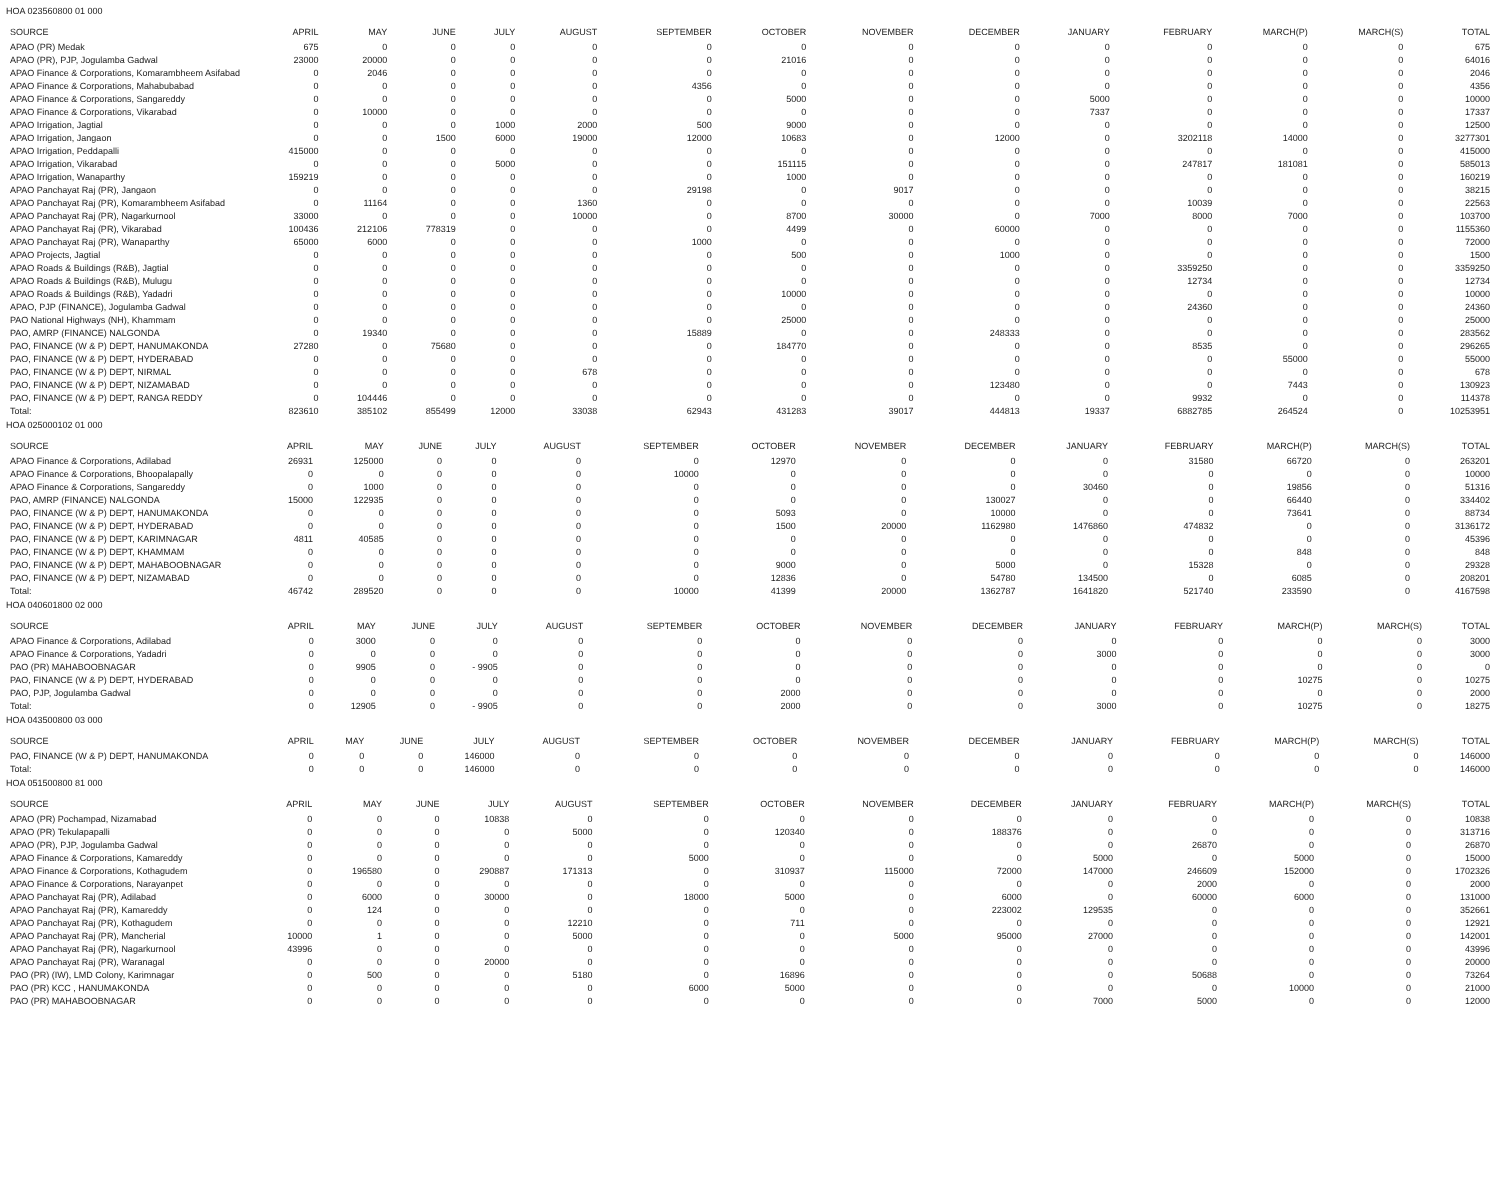HOA 023560800 01 000
| SOURCE | APRIL | MAY | JUNE | JULY | AUGUST | SEPTEMBER | OCTOBER | NOVEMBER | DECEMBER | JANUARY | FEBRUARY | MARCH(P) | MARCH(S) | TOTAL |
| --- | --- | --- | --- | --- | --- | --- | --- | --- | --- | --- | --- | --- | --- | --- |
| APAO (PR) Medak | 675 | 0 | 0 | 0 | 0 | 0 | 0 | 0 | 0 | 0 | 0 | 0 | 0 | 675 |
| APAO (PR), PJP, Jogulamba Gadwal | 23000 | 20000 | 0 | 0 | 0 | 0 | 21016 | 0 | 0 | 0 | 0 | 0 | 0 | 64016 |
| APAO Finance & Corporations, Komarambheem Asifabad | 0 | 2046 | 0 | 0 | 0 | 0 | 0 | 0 | 0 | 0 | 0 | 0 | 0 | 2046 |
| APAO Finance & Corporations, Mahabubabad | 0 | 0 | 0 | 0 | 0 | 4356 | 0 | 0 | 0 | 0 | 0 | 0 | 0 | 4356 |
| APAO Finance & Corporations, Sangareddy | 0 | 0 | 0 | 0 | 0 | 0 | 5000 | 0 | 0 | 5000 | 0 | 0 | 0 | 10000 |
| APAO Finance & Corporations, Vikarabad | 0 | 10000 | 0 | 0 | 0 | 0 | 0 | 0 | 0 | 7337 | 0 | 0 | 0 | 17337 |
| APAO Irrigation, Jagtial | 0 | 0 | 0 | 1000 | 2000 | 500 | 9000 | 0 | 0 | 0 | 0 | 0 | 0 | 12500 |
| APAO Irrigation, Jangaon | 0 | 0 | 1500 | 6000 | 19000 | 12000 | 10683 | 0 | 12000 | 0 | 3202118 | 14000 | 0 | 3277301 |
| APAO Irrigation, Peddapalli | 415000 | 0 | 0 | 0 | 0 | 0 | 0 | 0 | 0 | 0 | 0 | 0 | 0 | 415000 |
| APAO Irrigation, Vikarabad | 0 | 0 | 0 | 5000 | 0 | 0 | 151115 | 0 | 0 | 0 | 247817 | 181081 | 0 | 585013 |
| APAO Irrigation, Wanaparthy | 159219 | 0 | 0 | 0 | 0 | 0 | 1000 | 0 | 0 | 0 | 0 | 0 | 0 | 160219 |
| APAO Panchayat Raj (PR), Jangaon | 0 | 0 | 0 | 0 | 0 | 29198 | 0 | 9017 | 0 | 0 | 0 | 0 | 0 | 38215 |
| APAO Panchayat Raj (PR), Komarambheem Asifabad | 0 | 11164 | 0 | 0 | 1360 | 0 | 0 | 0 | 0 | 0 | 10039 | 0 | 0 | 22563 |
| APAO Panchayat Raj (PR), Nagarkurnool | 33000 | 0 | 0 | 0 | 10000 | 0 | 8700 | 30000 | 0 | 7000 | 8000 | 7000 | 0 | 103700 |
| APAO Panchayat Raj (PR), Vikarabad | 100436 | 212106 | 778319 | 0 | 0 | 0 | 4499 | 0 | 60000 | 0 | 0 | 0 | 0 | 1155360 |
| APAO Panchayat Raj (PR), Wanaparthy | 65000 | 6000 | 0 | 0 | 0 | 1000 | 0 | 0 | 0 | 0 | 0 | 0 | 0 | 72000 |
| APAO Projects, Jagtial | 0 | 0 | 0 | 0 | 0 | 0 | 500 | 0 | 1000 | 0 | 0 | 0 | 0 | 1500 |
| APAO Roads & Buildings (R&B), Jagtial | 0 | 0 | 0 | 0 | 0 | 0 | 0 | 0 | 0 | 0 | 3359250 | 0 | 0 | 3359250 |
| APAO Roads & Buildings (R&B), Mulugu | 0 | 0 | 0 | 0 | 0 | 0 | 0 | 0 | 0 | 0 | 12734 | 0 | 0 | 12734 |
| APAO Roads & Buildings (R&B), Yadadri | 0 | 0 | 0 | 0 | 0 | 0 | 10000 | 0 | 0 | 0 | 0 | 0 | 0 | 10000 |
| APAO, PJP (FINANCE), Jogulamba Gadwal | 0 | 0 | 0 | 0 | 0 | 0 | 0 | 0 | 0 | 0 | 24360 | 0 | 0 | 24360 |
| PAO National Highways (NH), Khammam | 0 | 0 | 0 | 0 | 0 | 0 | 25000 | 0 | 0 | 0 | 0 | 0 | 0 | 25000 |
| PAO, AMRP (FINANCE) NALGONDA | 0 | 19340 | 0 | 0 | 0 | 15889 | 0 | 0 | 248333 | 0 | 0 | 0 | 0 | 283562 |
| PAO, FINANCE (W & P) DEPT, HANUMAKONDA | 27280 | 0 | 75680 | 0 | 0 | 0 | 184770 | 0 | 0 | 0 | 8535 | 0 | 0 | 296265 |
| PAO, FINANCE (W & P) DEPT, HYDERABAD | 0 | 0 | 0 | 0 | 0 | 0 | 0 | 0 | 0 | 0 | 0 | 55000 | 0 | 55000 |
| PAO, FINANCE (W & P) DEPT, NIRMAL | 0 | 0 | 0 | 0 | 678 | 0 | 0 | 0 | 0 | 0 | 0 | 0 | 0 | 678 |
| PAO, FINANCE (W & P) DEPT, NIZAMABAD | 0 | 0 | 0 | 0 | 0 | 0 | 0 | 0 | 123480 | 0 | 0 | 7443 | 0 | 130923 |
| PAO, FINANCE (W & P) DEPT, RANGA REDDY | 0 | 104446 | 0 | 0 | 0 | 0 | 0 | 0 | 0 | 0 | 9932 | 0 | 0 | 114378 |
| Total: | 823610 | 385102 | 855499 | 12000 | 33038 | 62943 | 431283 | 39017 | 444813 | 19337 | 6882785 | 264524 | 0 | 10253951 |
HOA 025000102 01 000
| SOURCE | APRIL | MAY | JUNE | JULY | AUGUST | SEPTEMBER | OCTOBER | NOVEMBER | DECEMBER | JANUARY | FEBRUARY | MARCH(P) | MARCH(S) | TOTAL |
| --- | --- | --- | --- | --- | --- | --- | --- | --- | --- | --- | --- | --- | --- | --- |
| APAO Finance & Corporations, Adilabad | 26931 | 125000 | 0 | 0 | 0 | 0 | 12970 | 0 | 0 | 0 | 31580 | 66720 | 0 | 263201 |
| APAO Finance & Corporations, Bhoopalapally | 0 | 0 | 0 | 0 | 0 | 10000 | 0 | 0 | 0 | 0 | 0 | 0 | 0 | 10000 |
| APAO Finance & Corporations, Sangareddy | 0 | 1000 | 0 | 0 | 0 | 0 | 0 | 0 | 0 | 30460 | 0 | 19856 | 0 | 51316 |
| PAO, AMRP (FINANCE) NALGONDA | 15000 | 122935 | 0 | 0 | 0 | 0 | 0 | 0 | 130027 | 0 | 0 | 66440 | 0 | 334402 |
| PAO, FINANCE (W & P) DEPT, HANUMAKONDA | 0 | 0 | 0 | 0 | 0 | 0 | 5093 | 0 | 10000 | 0 | 0 | 73641 | 0 | 88734 |
| PAO, FINANCE (W & P) DEPT, HYDERABAD | 0 | 0 | 0 | 0 | 0 | 0 | 1500 | 20000 | 1162980 | 1476860 | 474832 | 0 | 0 | 3136172 |
| PAO, FINANCE (W & P) DEPT, KARIMNAGAR | 4811 | 40585 | 0 | 0 | 0 | 0 | 0 | 0 | 0 | 0 | 0 | 0 | 0 | 45396 |
| PAO, FINANCE (W & P) DEPT, KHAMMAM | 0 | 0 | 0 | 0 | 0 | 0 | 0 | 0 | 0 | 0 | 0 | 848 | 0 | 848 |
| PAO, FINANCE (W & P) DEPT, MAHABOOBNAGAR | 0 | 0 | 0 | 0 | 0 | 0 | 9000 | 0 | 5000 | 0 | 15328 | 0 | 0 | 29328 |
| PAO, FINANCE (W & P) DEPT, NIZAMABAD | 0 | 0 | 0 | 0 | 0 | 0 | 12836 | 0 | 54780 | 134500 | 0 | 6085 | 0 | 208201 |
| Total: | 46742 | 289520 | 0 | 0 | 0 | 10000 | 41399 | 20000 | 1362787 | 1641820 | 521740 | 233590 | 0 | 4167598 |
HOA 040601800 02 000
| SOURCE | APRIL | MAY | JUNE | JULY | AUGUST | SEPTEMBER | OCTOBER | NOVEMBER | DECEMBER | JANUARY | FEBRUARY | MARCH(P) | MARCH(S) | TOTAL |
| --- | --- | --- | --- | --- | --- | --- | --- | --- | --- | --- | --- | --- | --- | --- |
| APAO Finance & Corporations, Adilabad | 0 | 3000 | 0 | 0 | 0 | 0 | 0 | 0 | 0 | 0 | 0 | 0 | 0 | 3000 |
| APAO Finance & Corporations, Yadadri | 0 | 0 | 0 | 0 | 0 | 0 | 0 | 0 | 0 | 3000 | 0 | 0 | 0 | 3000 |
| PAO (PR) MAHABOOBNAGAR | 0 | 9905 | 0 | - 9905 | 0 | 0 | 0 | 0 | 0 | 0 | 0 | 0 | 0 | 0 |
| PAO, FINANCE (W & P) DEPT, HYDERABAD | 0 | 0 | 0 | 0 | 0 | 0 | 0 | 0 | 0 | 0 | 0 | 10275 | 0 | 10275 |
| PAO, PJP, Jogulamba Gadwal | 0 | 0 | 0 | 0 | 0 | 0 | 2000 | 0 | 0 | 0 | 0 | 0 | 0 | 2000 |
| Total: | 0 | 12905 | 0 | - 9905 | 0 | 0 | 2000 | 0 | 0 | 3000 | 0 | 10275 | 0 | 18275 |
HOA 043500800 03 000
| SOURCE | APRIL | MAY | JUNE | JULY | AUGUST | SEPTEMBER | OCTOBER | NOVEMBER | DECEMBER | JANUARY | FEBRUARY | MARCH(P) | MARCH(S) | TOTAL |
| --- | --- | --- | --- | --- | --- | --- | --- | --- | --- | --- | --- | --- | --- | --- |
| PAO, FINANCE (W & P) DEPT, HANUMAKONDA | 0 | 0 | 0 | 146000 | 0 | 0 | 0 | 0 | 0 | 0 | 0 | 0 | 0 | 146000 |
| Total: | 0 | 0 | 0 | 146000 | 0 | 0 | 0 | 0 | 0 | 0 | 0 | 0 | 0 | 146000 |
HOA 051500800 81 000
| SOURCE | APRIL | MAY | JUNE | JULY | AUGUST | SEPTEMBER | OCTOBER | NOVEMBER | DECEMBER | JANUARY | FEBRUARY | MARCH(P) | MARCH(S) | TOTAL |
| --- | --- | --- | --- | --- | --- | --- | --- | --- | --- | --- | --- | --- | --- | --- |
| APAO (PR) Pochampad, Nizamabad | 0 | 0 | 0 | 10838 | 0 | 0 | 0 | 0 | 0 | 0 | 0 | 0 | 0 | 10838 |
| APAO (PR) Tekulapapalli | 0 | 0 | 0 | 0 | 5000 | 0 | 120340 | 0 | 188376 | 0 | 0 | 0 | 0 | 313716 |
| APAO (PR), PJP, Jogulamba Gadwal | 0 | 0 | 0 | 0 | 0 | 0 | 0 | 0 | 0 | 0 | 26870 | 0 | 0 | 26870 |
| APAO Finance & Corporations, Kamareddy | 0 | 0 | 0 | 0 | 0 | 5000 | 0 | 0 | 0 | 5000 | 0 | 5000 | 0 | 15000 |
| APAO Finance & Corporations, Kothagudem | 0 | 196580 | 0 | 290887 | 171313 | 0 | 310937 | 115000 | 72000 | 147000 | 246609 | 152000 | 0 | 1702326 |
| APAO Finance & Corporations, Narayanpet | 0 | 0 | 0 | 0 | 0 | 0 | 0 | 0 | 0 | 0 | 2000 | 0 | 0 | 2000 |
| APAO Panchayat Raj (PR), Adilabad | 0 | 6000 | 0 | 30000 | 0 | 18000 | 5000 | 0 | 6000 | 0 | 60000 | 6000 | 0 | 131000 |
| APAO Panchayat Raj (PR), Kamareddy | 0 | 124 | 0 | 0 | 0 | 0 | 0 | 0 | 223002 | 129535 | 0 | 0 | 0 | 352661 |
| APAO Panchayat Raj (PR), Kothagudem | 0 | 0 | 0 | 0 | 12210 | 0 | 711 | 0 | 0 | 0 | 0 | 0 | 0 | 12921 |
| APAO Panchayat Raj (PR), Mancherial | 10000 | 1 | 0 | 0 | 5000 | 0 | 0 | 5000 | 95000 | 27000 | 0 | 0 | 0 | 142001 |
| APAO Panchayat Raj (PR), Nagarkurnool | 43996 | 0 | 0 | 0 | 0 | 0 | 0 | 0 | 0 | 0 | 0 | 0 | 0 | 43996 |
| APAO Panchayat Raj (PR), Waranagal | 0 | 0 | 0 | 20000 | 0 | 0 | 0 | 0 | 0 | 0 | 0 | 0 | 0 | 20000 |
| PAO (PR) (IW), LMD Colony, Karimnagar | 0 | 500 | 0 | 0 | 5180 | 0 | 16896 | 0 | 0 | 0 | 50688 | 0 | 0 | 73264 |
| PAO (PR) KCC , HANUMAKONDA | 0 | 0 | 0 | 0 | 0 | 6000 | 5000 | 0 | 0 | 0 | 0 | 10000 | 0 | 21000 |
| PAO (PR) MAHABOOBNAGAR | 0 | 0 | 0 | 0 | 0 | 0 | 0 | 0 | 0 | 7000 | 5000 | 0 | 0 | 12000 |